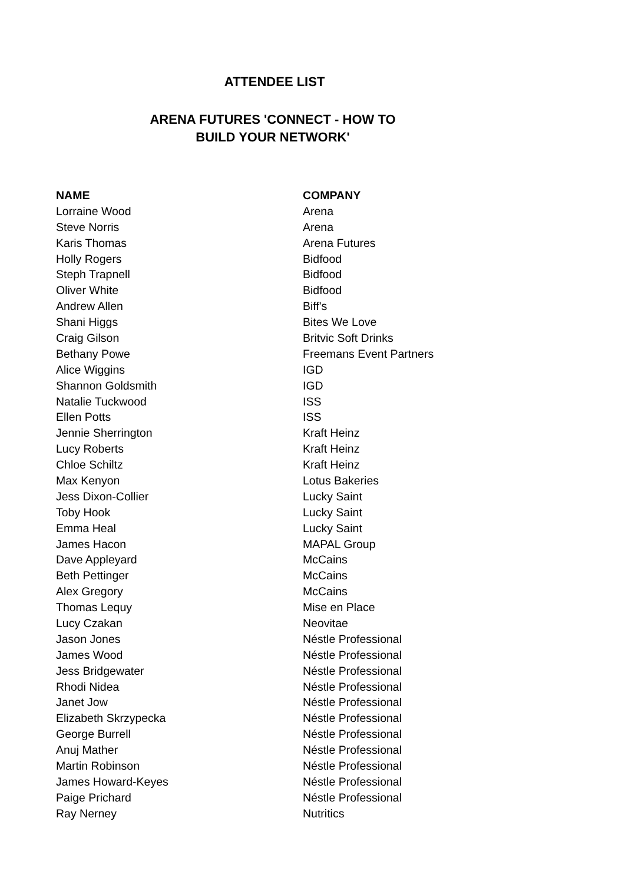ATTENDEE LIST
ARENA FUTURES 'CONNECT - HOW TO
BUILD YOUR NETWORK'
| NAME | COMPANY |
| --- | --- |
| Lorraine Wood | Arena |
| Steve Norris | Arena |
| Karis Thomas | Arena Futures |
| Holly Rogers | Bidfood |
| Steph Trapnell | Bidfood |
| Oliver White | Bidfood |
| Andrew Allen | Biff's |
| Shani Higgs | Bites We Love |
| Craig Gilson | Britvic Soft Drinks |
| Bethany Powe | Freemans Event Partners |
| Alice Wiggins | IGD |
| Shannon Goldsmith | IGD |
| Natalie Tuckwood | ISS |
| Ellen Potts | ISS |
| Jennie Sherrington | Kraft Heinz |
| Lucy Roberts | Kraft Heinz |
| Chloe Schiltz | Kraft Heinz |
| Max Kenyon | Lotus Bakeries |
| Jess Dixon-Collier | Lucky Saint |
| Toby Hook | Lucky Saint |
| Emma Heal | Lucky Saint |
| James Hacon | MAPAL Group |
| Dave Appleyard | McCains |
| Beth Pettinger | McCains |
| Alex Gregory | McCains |
| Thomas Lequy | Mise en Place |
| Lucy Czakan | Neovitae |
| Jason Jones | Néstle Professional |
| James Wood | Néstle Professional |
| Jess Bridgewater | Néstle Professional |
| Rhodi Nidea | Néstle Professional |
| Janet Jow | Néstle Professional |
| Elizabeth Skrzypecka | Néstle Professional |
| George Burrell | Néstle Professional |
| Anuj Mather | Néstle Professional |
| Martin Robinson | Néstle Professional |
| James Howard-Keyes | Néstle Professional |
| Paige Prichard | Néstle Professional |
| Ray Nerney | Nutritics |